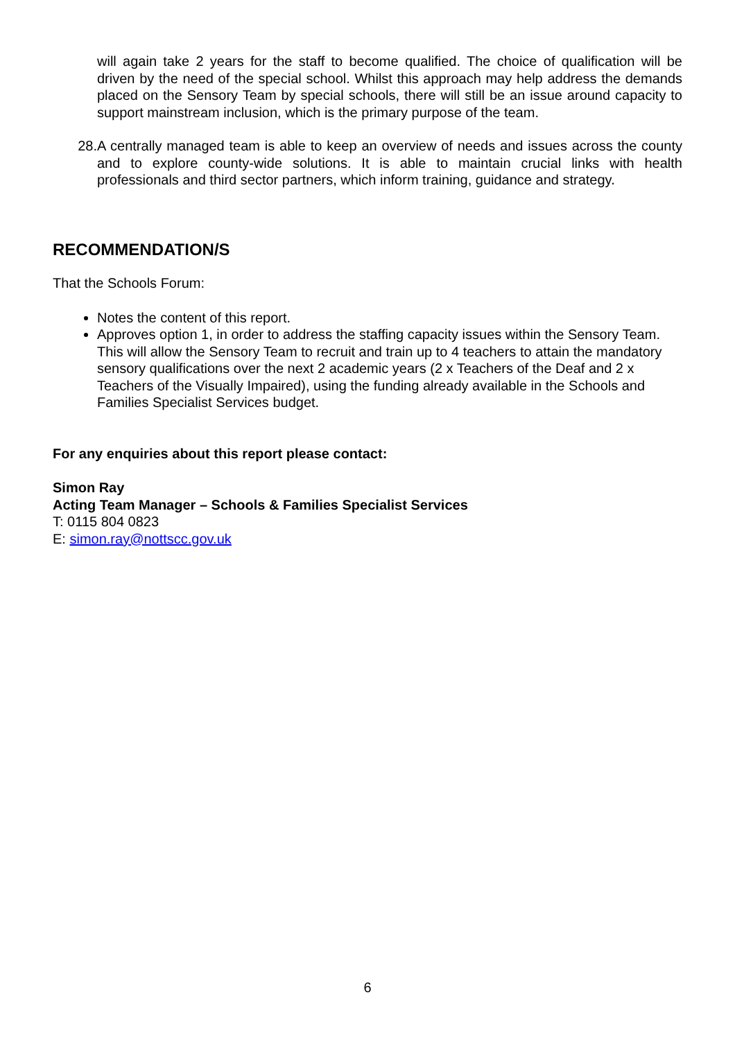will again take 2 years for the staff to become qualified. The choice of qualification will be driven by the need of the special school. Whilst this approach may help address the demands placed on the Sensory Team by special schools, there will still be an issue around capacity to support mainstream inclusion, which is the primary purpose of the team.
28. A centrally managed team is able to keep an overview of needs and issues across the county and to explore county-wide solutions. It is able to maintain crucial links with health professionals and third sector partners, which inform training, guidance and strategy.
RECOMMENDATION/S
That the Schools Forum:
Notes the content of this report.
Approves option 1, in order to address the staffing capacity issues within the Sensory Team. This will allow the Sensory Team to recruit and train up to 4 teachers to attain the mandatory sensory qualifications over the next 2 academic years (2 x Teachers of the Deaf and 2 x Teachers of the Visually Impaired), using the funding already available in the Schools and Families Specialist Services budget.
For any enquiries about this report please contact:
Simon Ray
Acting Team Manager – Schools & Families Specialist Services
T: 0115 804 0823
E: simon.ray@nottscc.gov.uk
6